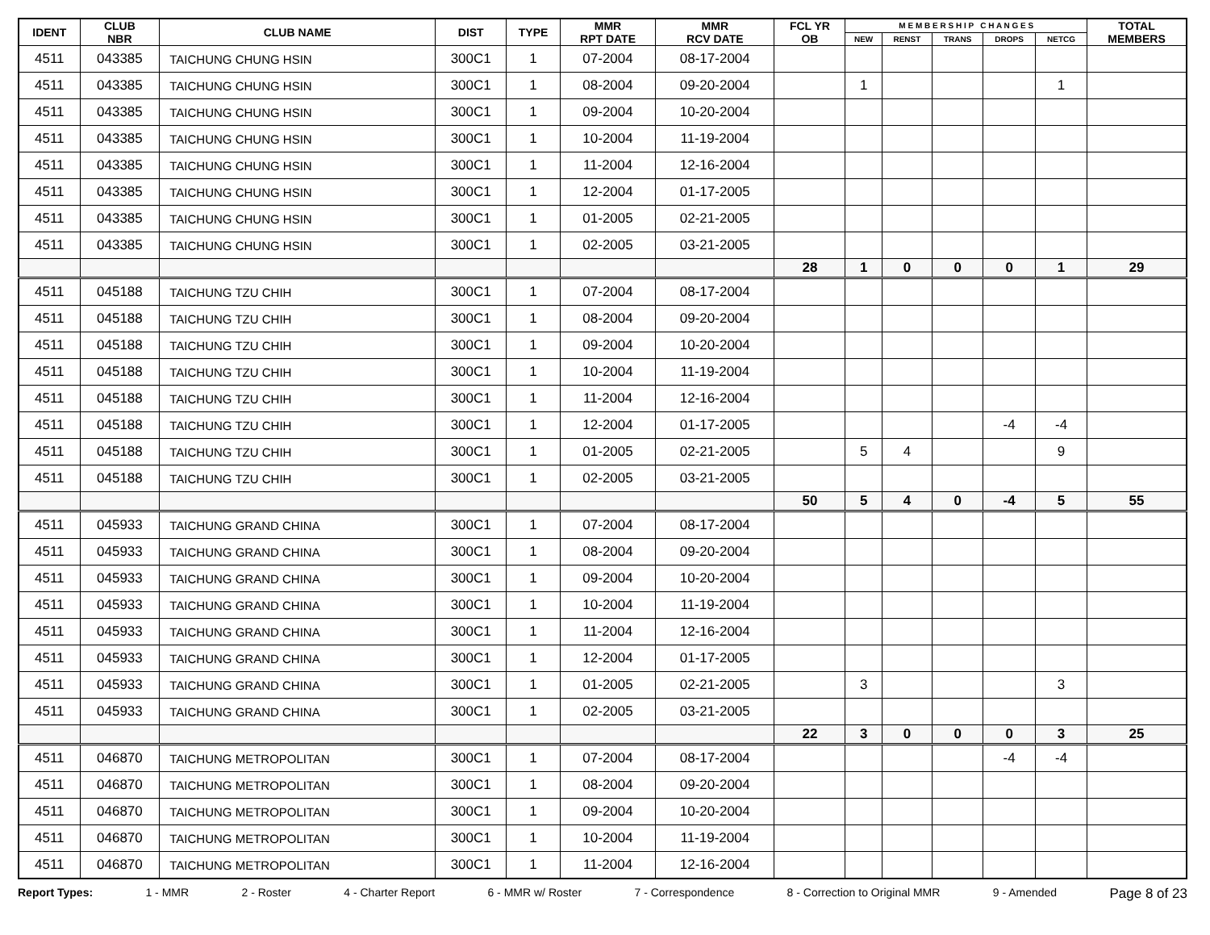| IDENT | CLUB NBR | CLUB NAME | DIST | TYPE | MMR RPT DATE | MMR RCV DATE | FCL YR OB | M E M B E R S H I P C H A N G E S | | | | | TOTAL MEMBERS |
| --- | --- | --- | --- | --- | --- | --- | --- | --- | --- | --- | --- | --- | --- |
| | | | | | | | | NEW | RENST | TRANS | DROPS | NETCG | |
| 4511 | 043385 | TAICHUNG CHUNG HSIN | 300C1 | 1 | 07-2004 | 08-17-2004 | | | | | | | |
| 4511 | 043385 | TAICHUNG CHUNG HSIN | 300C1 | 1 | 08-2004 | 09-20-2004 | | 1 | | | | 1 | |
| 4511 | 043385 | TAICHUNG CHUNG HSIN | 300C1 | 1 | 09-2004 | 10-20-2004 | | | | | | | |
| 4511 | 043385 | TAICHUNG CHUNG HSIN | 300C1 | 1 | 10-2004 | 11-19-2004 | | | | | | | |
| 4511 | 043385 | TAICHUNG CHUNG HSIN | 300C1 | 1 | 11-2004 | 12-16-2004 | | | | | | | |
| 4511 | 043385 | TAICHUNG CHUNG HSIN | 300C1 | 1 | 12-2004 | 01-17-2005 | | | | | | | |
| 4511 | 043385 | TAICHUNG CHUNG HSIN | 300C1 | 1 | 01-2005 | 02-21-2005 | | | | | | | |
| 4511 | 043385 | TAICHUNG CHUNG HSIN | 300C1 | 1 | 02-2005 | 03-21-2005 | | | | | | | |
| | | | | | | | 28 | 1 | 0 | 0 | 0 | 1 | 29 |
| 4511 | 045188 | TAICHUNG TZU CHIH | 300C1 | 1 | 07-2004 | 08-17-2004 | | | | | | | |
| 4511 | 045188 | TAICHUNG TZU CHIH | 300C1 | 1 | 08-2004 | 09-20-2004 | | | | | | | |
| 4511 | 045188 | TAICHUNG TZU CHIH | 300C1 | 1 | 09-2004 | 10-20-2004 | | | | | | | |
| 4511 | 045188 | TAICHUNG TZU CHIH | 300C1 | 1 | 10-2004 | 11-19-2004 | | | | | | | |
| 4511 | 045188 | TAICHUNG TZU CHIH | 300C1 | 1 | 11-2004 | 12-16-2004 | | | | | | | |
| 4511 | 045188 | TAICHUNG TZU CHIH | 300C1 | 1 | 12-2004 | 01-17-2005 | | | | | -4 | -4 | |
| 4511 | 045188 | TAICHUNG TZU CHIH | 300C1 | 1 | 01-2005 | 02-21-2005 | | 5 | 4 | | | 9 | |
| 4511 | 045188 | TAICHUNG TZU CHIH | 300C1 | 1 | 02-2005 | 03-21-2005 | | | | | | | |
| | | | | | | | 50 | 5 | 4 | 0 | -4 | 5 | 55 |
| 4511 | 045933 | TAICHUNG GRAND CHINA | 300C1 | 1 | 07-2004 | 08-17-2004 | | | | | | | |
| 4511 | 045933 | TAICHUNG GRAND CHINA | 300C1 | 1 | 08-2004 | 09-20-2004 | | | | | | | |
| 4511 | 045933 | TAICHUNG GRAND CHINA | 300C1 | 1 | 09-2004 | 10-20-2004 | | | | | | | |
| 4511 | 045933 | TAICHUNG GRAND CHINA | 300C1 | 1 | 10-2004 | 11-19-2004 | | | | | | | |
| 4511 | 045933 | TAICHUNG GRAND CHINA | 300C1 | 1 | 11-2004 | 12-16-2004 | | | | | | | |
| 4511 | 045933 | TAICHUNG GRAND CHINA | 300C1 | 1 | 12-2004 | 01-17-2005 | | | | | | | |
| 4511 | 045933 | TAICHUNG GRAND CHINA | 300C1 | 1 | 01-2005 | 02-21-2005 | | 3 | | | | 3 | |
| 4511 | 045933 | TAICHUNG GRAND CHINA | 300C1 | 1 | 02-2005 | 03-21-2005 | | | | | | | |
| | | | | | | | 22 | 3 | 0 | 0 | 0 | 3 | 25 |
| 4511 | 046870 | TAICHUNG METROPOLITAN | 300C1 | 1 | 07-2004 | 08-17-2004 | | | | | -4 | -4 | |
| 4511 | 046870 | TAICHUNG METROPOLITAN | 300C1 | 1 | 08-2004 | 09-20-2004 | | | | | | | |
| 4511 | 046870 | TAICHUNG METROPOLITAN | 300C1 | 1 | 09-2004 | 10-20-2004 | | | | | | | |
| 4511 | 046870 | TAICHUNG METROPOLITAN | 300C1 | 1 | 10-2004 | 11-19-2004 | | | | | | | |
| 4511 | 046870 | TAICHUNG METROPOLITAN | 300C1 | 1 | 11-2004 | 12-16-2004 | | | | | | | |
Report Types: 1 - MMR 2 - Roster 4 - Charter Report 6 - MMR w/ Roster 7 - Correspondence 8 - Correction to Original MMR 9 - Amended Page 8 of 23